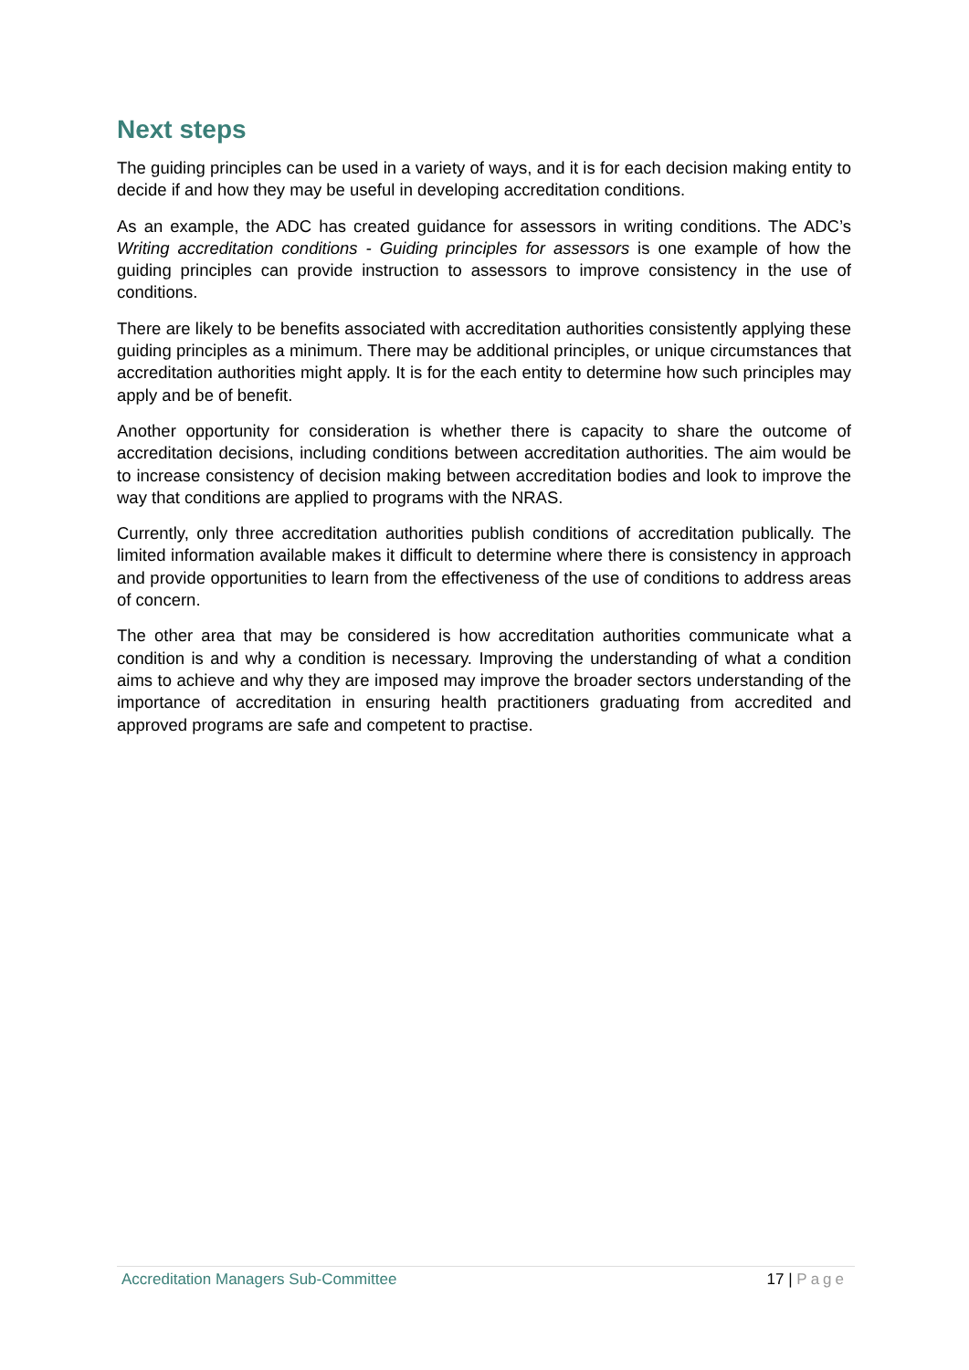Next steps
The guiding principles can be used in a variety of ways, and it is for each decision making entity to decide if and how they may be useful in developing accreditation conditions.
As an example, the ADC has created guidance for assessors in writing conditions. The ADC’s Writing accreditation conditions - Guiding principles for assessors is one example of how the guiding principles can provide instruction to assessors to improve consistency in the use of conditions.
There are likely to be benefits associated with accreditation authorities consistently applying these guiding principles as a minimum. There may be additional principles, or unique circumstances that accreditation authorities might apply. It is for the each entity to determine how such principles may apply and be of benefit.
Another opportunity for consideration is whether there is capacity to share the outcome of accreditation decisions, including conditions between accreditation authorities. The aim would be to increase consistency of decision making between accreditation bodies and look to improve the way that conditions are applied to programs with the NRAS.
Currently, only three accreditation authorities publish conditions of accreditation publically. The limited information available makes it difficult to determine where there is consistency in approach and provide opportunities to learn from the effectiveness of the use of conditions to address areas of concern.
The other area that may be considered is how accreditation authorities communicate what a condition is and why a condition is necessary. Improving the understanding of what a condition aims to achieve and why they are imposed may improve the broader sectors understanding of the importance of accreditation in ensuring health practitioners graduating from accredited and approved programs are safe and competent to practise.
Accreditation Managers Sub-Committee 17 | Page